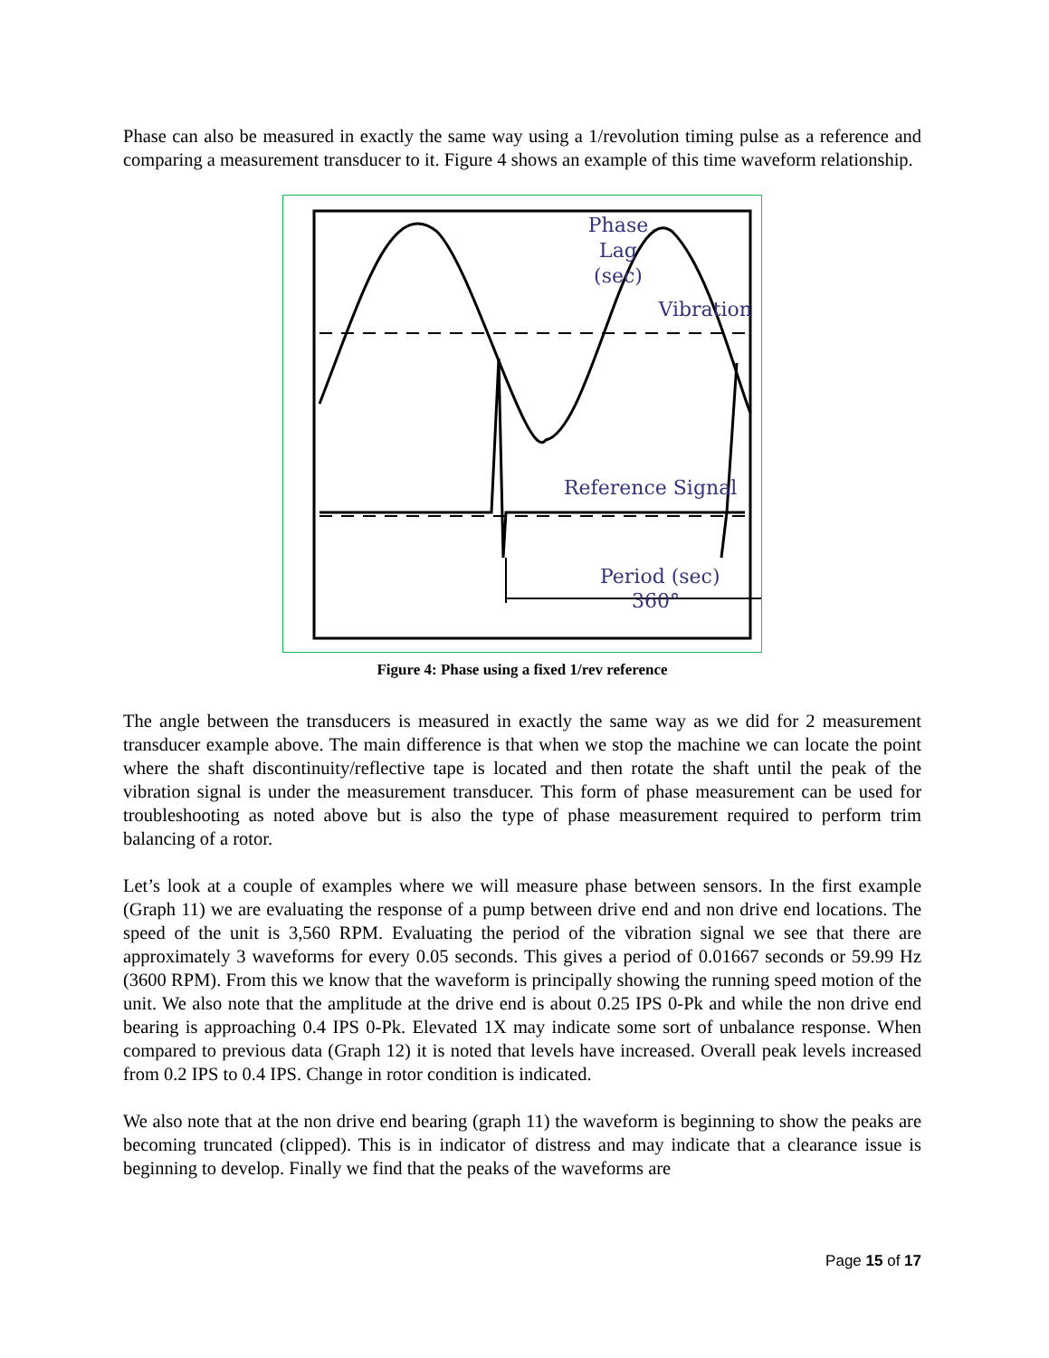Phase can also be measured in exactly the same way using a 1/revolution timing pulse as a reference and comparing a measurement transducer to it. Figure 4 shows an example of this time waveform relationship.
Phase
Lag
(sec)
Vibration
Reference Signal
Period (sec)
360°
Figure 4: Phase using a fixed 1/rev reference
The angle between the transducers is measured in exactly the same way as we did for 2 measurement transducer example above. The main difference is that when we stop the machine we can locate the point where the shaft discontinuity/reflective tape is located and then rotate the shaft until the peak of the vibration signal is under the measurement transducer. This form of phase measurement can be used for troubleshooting as noted above but is also the type of phase measurement required to perform trim balancing of a rotor.
Let’s look at a couple of examples where we will measure phase between sensors. In the first example (Graph 11) we are evaluating the response of a pump between drive end and non drive end locations. The speed of the unit is 3,560 RPM. Evaluating the period of the vibration signal we see that there are approximately 3 waveforms for every 0.05 seconds. This gives a period of 0.01667 seconds or 59.99 Hz (3600 RPM). From this we know that the waveform is principally showing the running speed motion of the unit. We also note that the amplitude at the drive end is about 0.25 IPS 0-Pk and while the non drive end bearing is approaching 0.4 IPS 0-Pk. Elevated 1X may indicate some sort of unbalance response. When compared to previous data (Graph 12) it is noted that levels have increased. Overall peak levels increased from 0.2 IPS to 0.4 IPS. Change in rotor condition is indicated.
We also note that at the non drive end bearing (graph 11) the waveform is beginning to show the peaks are becoming truncated (clipped). This is in indicator of distress and may indicate that a clearance issue is beginning to develop. Finally we find that the peaks of the waveforms are
Page 15 of 17